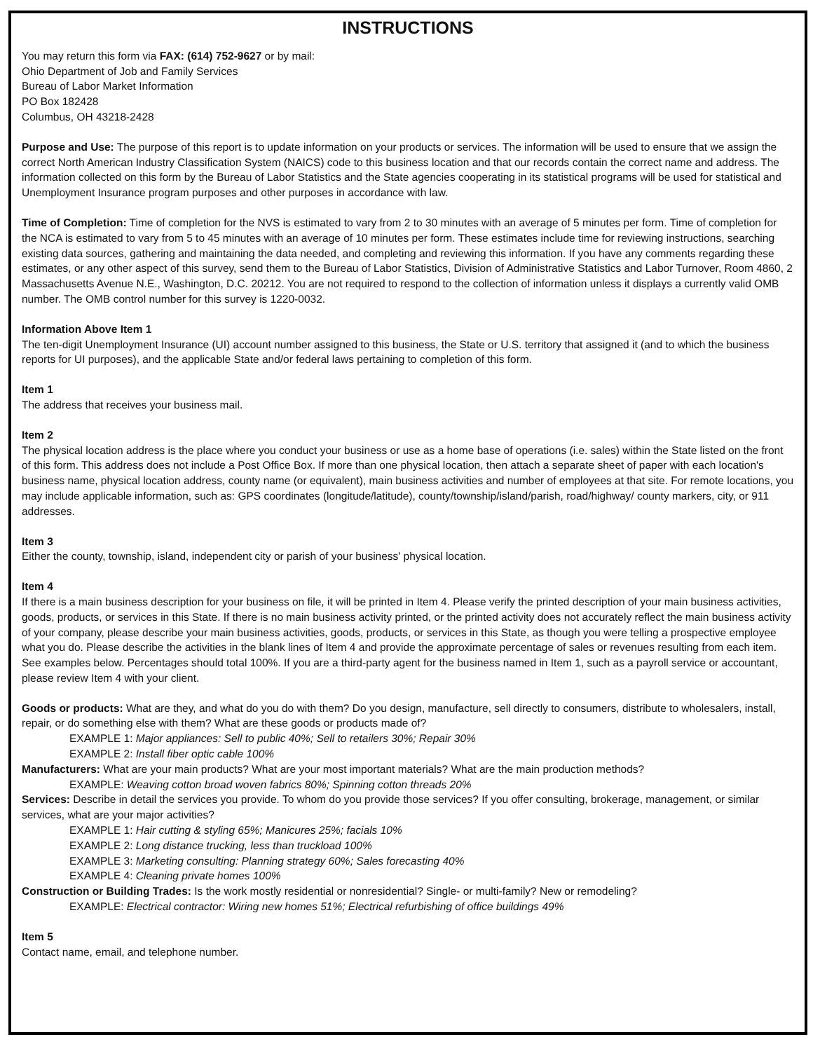INSTRUCTIONS
You may return this form via FAX: (614) 752-9627 or by mail:
Ohio Department of Job and Family Services
Bureau of Labor Market Information
PO Box 182428
Columbus, OH 43218-2428
Purpose and Use: The purpose of this report is to update information on your products or services. The information will be used to ensure that we assign the correct North American Industry Classification System (NAICS) code to this business location and that our records contain the correct name and address. The information collected on this form by the Bureau of Labor Statistics and the State agencies cooperating in its statistical programs will be used for statistical and Unemployment Insurance program purposes and other purposes in accordance with law.
Time of Completion: Time of completion for the NVS is estimated to vary from 2 to 30 minutes with an average of 5 minutes per form. Time of completion for the NCA is estimated to vary from 5 to 45 minutes with an average of 10 minutes per form. These estimates include time for reviewing instructions, searching existing data sources, gathering and maintaining the data needed, and completing and reviewing this information. If you have any comments regarding these estimates, or any other aspect of this survey, send them to the Bureau of Labor Statistics, Division of Administrative Statistics and Labor Turnover, Room 4860, 2 Massachusetts Avenue N.E., Washington, D.C. 20212. You are not required to respond to the collection of information unless it displays a currently valid OMB number. The OMB control number for this survey is 1220-0032.
Information Above Item 1
The ten-digit Unemployment Insurance (UI) account number assigned to this business, the State or U.S. territory that assigned it (and to which the business reports for UI purposes), and the applicable State and/or federal laws pertaining to completion of this form.
Item 1
The address that receives your business mail.
Item 2
The physical location address is the place where you conduct your business or use as a home base of operations (i.e. sales) within the State listed on the front of this form. This address does not include a Post Office Box. If more than one physical location, then attach a separate sheet of paper with each location's business name, physical location address, county name (or equivalent), main business activities and number of employees at that site. For remote locations, you may include applicable information, such as: GPS coordinates (longitude/latitude), county/township/island/parish, road/highway/ county markers, city, or 911 addresses.
Item 3
Either the county, township, island, independent city or parish of your business' physical location.
Item 4
If there is a main business description for your business on file, it will be printed in Item 4. Please verify the printed description of your main business activities, goods, products, or services in this State. If there is no main business activity printed, or the printed activity does not accurately reflect the main business activity of your company, please describe your main business activities, goods, products, or services in this State, as though you were telling a prospective employee what you do. Please describe the activities in the blank lines of Item 4 and provide the approximate percentage of sales or revenues resulting from each item. See examples below. Percentages should total 100%. If you are a third-party agent for the business named in Item 1, such as a payroll service or accountant, please review Item 4 with your client.
Goods or products: What are they, and what do you do with them? Do you design, manufacture, sell directly to consumers, distribute to wholesalers, install, repair, or do something else with them? What are these goods or products made of?
EXAMPLE 1: Major appliances: Sell to public 40%; Sell to retailers 30%; Repair 30%
EXAMPLE 2: Install fiber optic cable 100%
Manufacturers: What are your main products? What are your most important materials? What are the main production methods?
EXAMPLE: Weaving cotton broad woven fabrics 80%; Spinning cotton threads 20%
Services: Describe in detail the services you provide. To whom do you provide those services? If you offer consulting, brokerage, management, or similar services, what are your major activities?
EXAMPLE 1: Hair cutting & styling 65%; Manicures 25%; facials 10%
EXAMPLE 2: Long distance trucking, less than truckload 100%
EXAMPLE 3: Marketing consulting: Planning strategy 60%; Sales forecasting 40%
EXAMPLE 4: Cleaning private homes 100%
Construction or Building Trades: Is the work mostly residential or nonresidential? Single- or multi-family? New or remodeling?
EXAMPLE: Electrical contractor: Wiring new homes 51%; Electrical refurbishing of office buildings 49%
Item 5
Contact name, email, and telephone number.